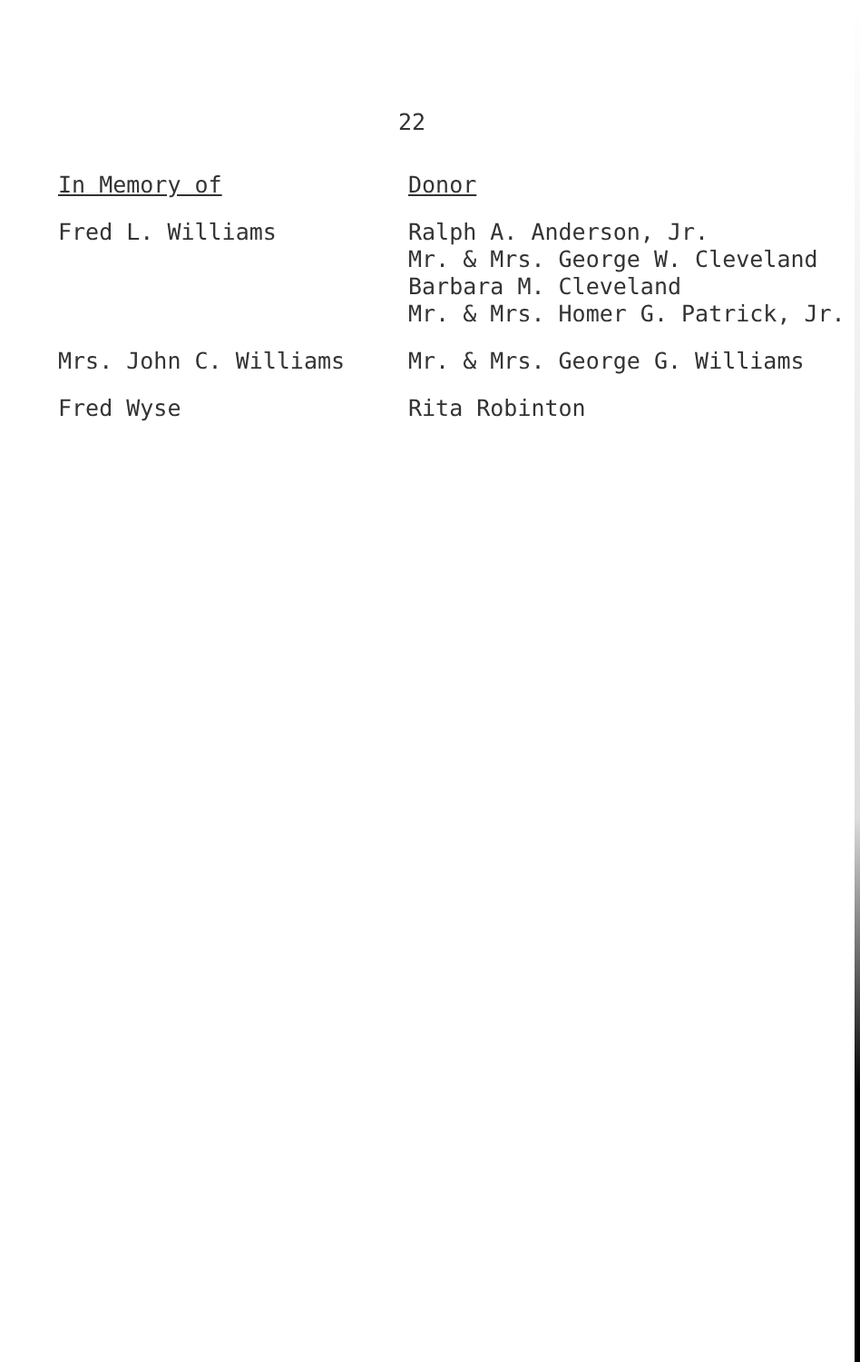22
| In Memory of | Donor |
| --- | --- |
| Fred L. Williams | Ralph A. Anderson, Jr. Mr. & Mrs. George W. Cleveland Barbara M. Cleveland Mr. & Mrs. Homer G. Patrick, Jr. |
| Mrs. John C. Williams | Mr. & Mrs. George G. Williams |
| Fred Wyse | Rita Robinton |